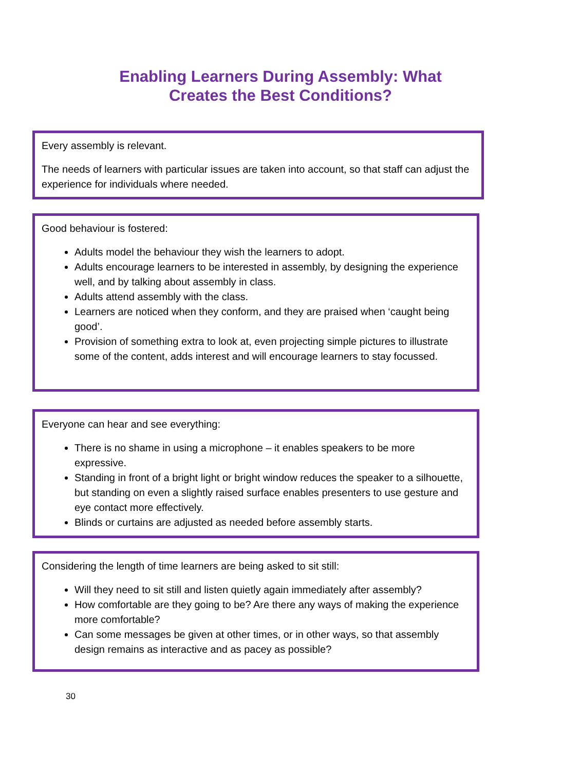Enabling Learners During Assembly: What
Creates the Best Conditions?
Every assembly is relevant.
The needs of learners with particular issues are taken into account, so that staff can adjust the experience for individuals where needed.
Good behaviour is fostered:
Adults model the behaviour they wish the learners to adopt.
Adults encourage learners to be interested in assembly, by designing the experience well, and by talking about assembly in class.
Adults attend assembly with the class.
Learners are noticed when they conform, and they are praised when ‘caught being good’.
Provision of something extra to look at, even projecting simple pictures to illustrate some of the content, adds interest and will encourage learners to stay focussed.
Everyone can hear and see everything:
There is no shame in using a microphone – it enables speakers to be more expressive.
Standing in front of a bright light or bright window reduces the speaker to a silhouette, but standing on even a slightly raised surface enables presenters to use gesture and eye contact more effectively.
Blinds or curtains are adjusted as needed before assembly starts.
Considering the length of time learners are being asked to sit still:
Will they need to sit still and listen quietly again immediately after assembly?
How comfortable are they going to be? Are there any ways of making the experience more comfortable?
Can some messages be given at other times, or in other ways, so that assembly design remains as interactive and as pacey as possible?
30